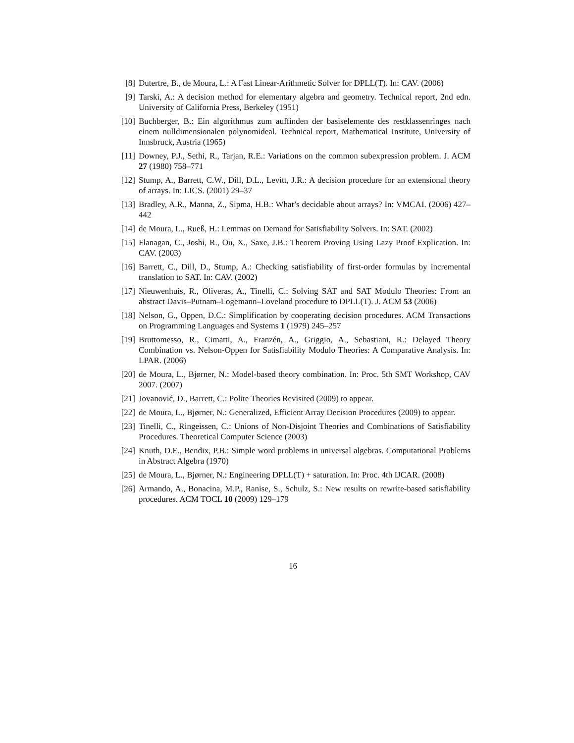[8] Dutertre, B., de Moura, L.: A Fast Linear-Arithmetic Solver for DPLL(T). In: CAV. (2006)
[9] Tarski, A.: A decision method for elementary algebra and geometry. Technical report, 2nd edn. University of California Press, Berkeley (1951)
[10] Buchberger, B.: Ein algorithmus zum auffinden der basiselemente des restklassenringes nach einem nulldimensionalen polynomideal. Technical report, Mathematical Institute, University of Innsbruck, Austria (1965)
[11] Downey, P.J., Sethi, R., Tarjan, R.E.: Variations on the common subexpression problem. J. ACM 27 (1980) 758–771
[12] Stump, A., Barrett, C.W., Dill, D.L., Levitt, J.R.: A decision procedure for an extensional theory of arrays. In: LICS. (2001) 29–37
[13] Bradley, A.R., Manna, Z., Sipma, H.B.: What’s decidable about arrays? In: VMCAI. (2006) 427–442
[14] de Moura, L., Rueß, H.: Lemmas on Demand for Satisfiability Solvers. In: SAT. (2002)
[15] Flanagan, C., Joshi, R., Ou, X., Saxe, J.B.: Theorem Proving Using Lazy Proof Explication. In: CAV. (2003)
[16] Barrett, C., Dill, D., Stump, A.: Checking satisfiability of first-order formulas by incremental translation to SAT. In: CAV. (2002)
[17] Nieuwenhuis, R., Oliveras, A., Tinelli, C.: Solving SAT and SAT Modulo Theories: From an abstract Davis–Putnam–Logemann–Loveland procedure to DPLL(T). J. ACM 53 (2006)
[18] Nelson, G., Oppen, D.C.: Simplification by cooperating decision procedures. ACM Transactions on Programming Languages and Systems 1 (1979) 245–257
[19] Bruttomesso, R., Cimatti, A., Franzén, A., Griggio, A., Sebastiani, R.: Delayed Theory Combination vs. Nelson-Oppen for Satisfiability Modulo Theories: A Comparative Analysis. In: LPAR. (2006)
[20] de Moura, L., Bjørner, N.: Model-based theory combination. In: Proc. 5th SMT Workshop, CAV 2007. (2007)
[21] Jovanović, D., Barrett, C.: Polite Theories Revisited (2009) to appear.
[22] de Moura, L., Bjørner, N.: Generalized, Efficient Array Decision Procedures (2009) to appear.
[23] Tinelli, C., Ringeissen, C.: Unions of Non-Disjoint Theories and Combinations of Satisfiability Procedures. Theoretical Computer Science (2003)
[24] Knuth, D.E., Bendix, P.B.: Simple word problems in universal algebras. Computational Problems in Abstract Algebra (1970)
[25] de Moura, L., Bjørner, N.: Engineering DPLL(T) + saturation. In: Proc. 4th IJCAR. (2008)
[26] Armando, A., Bonacina, M.P., Ranise, S., Schulz, S.: New results on rewrite-based satisfiability procedures. ACM TOCL 10 (2009) 129–179
16